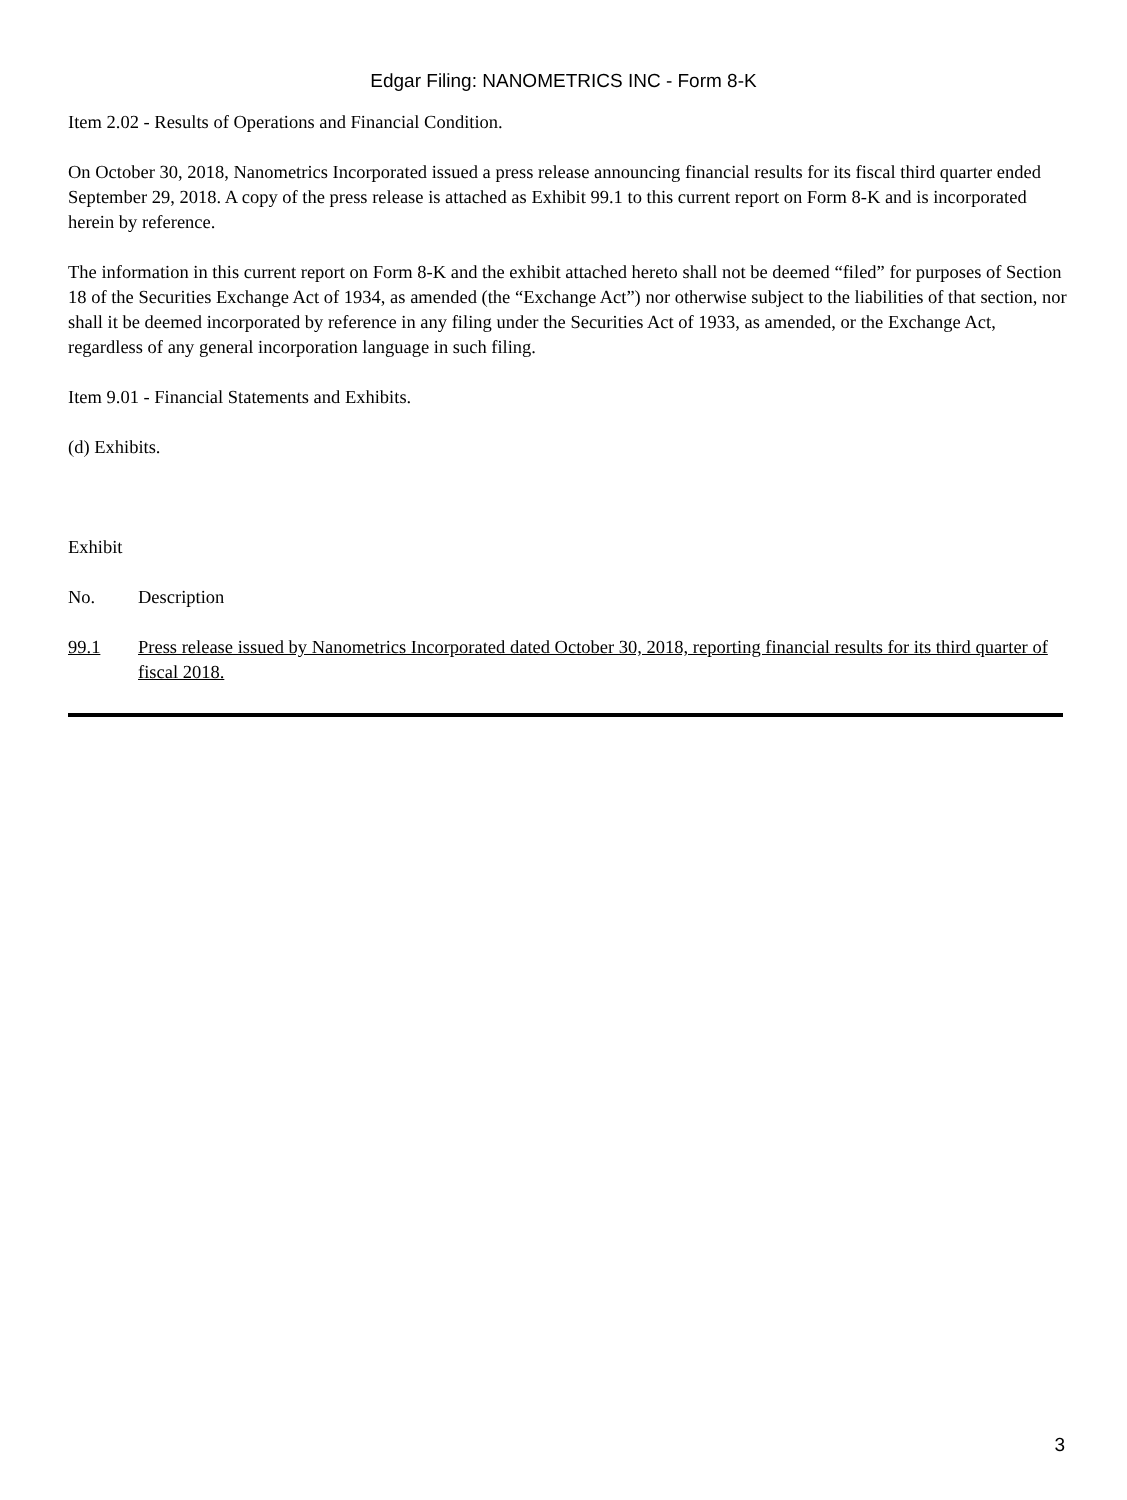Edgar Filing: NANOMETRICS INC - Form 8-K
Item 2.02 - Results of Operations and Financial Condition.
On October 30, 2018, Nanometrics Incorporated issued a press release announcing financial results for its fiscal third quarter ended September 29, 2018. A copy of the press release is attached as Exhibit 99.1 to this current report on Form 8-K and is incorporated herein by reference.
The information in this current report on Form 8-K and the exhibit attached hereto shall not be deemed “filed” for purposes of Section 18 of the Securities Exchange Act of 1934, as amended (the “Exchange Act”) nor otherwise subject to the liabilities of that section, nor shall it be deemed incorporated by reference in any filing under the Securities Act of 1933, as amended, or the Exchange Act, regardless of any general incorporation language in such filing.
Item 9.01 - Financial Statements and Exhibits.
(d) Exhibits.
| Exhibit | |
| No. | Description |
| 99.1 | Press release issued by Nanometrics Incorporated dated October 30, 2018, reporting financial results for its third quarter of fiscal 2018. |
3